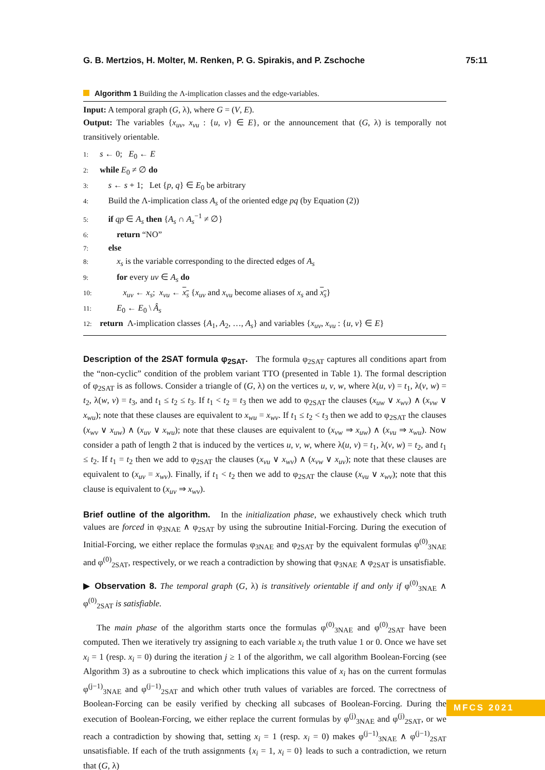G. B. Mertzios, H. Molter, M. Renken, P. G. Spirakis, and P. Zschoche 75:11
Algorithm 1 Building the Λ-implication classes and the edge-variables.
Input: A temporal graph (G, λ), where G = (V, E).
Output: The variables {x<sub>uv</sub>, x<sub>vu</sub> : {u, v} ∈ E}, or the announcement that (G, λ) is temporally not transitively orientable.
1: s ← 0; E<sub>0</sub> ← E
2: while E<sub>0</sub> ≠ ∅ do
3: s ← s + 1; Let {p, q} ∈ E<sub>0</sub> be arbitrary
4: Build the Λ-implication class A<sub>s</sub> of the oriented edge pq (by Equation (2))
5: if qp ∈ A<sub>s</sub> then {A<sub>s</sub> ∩ A<sub>s</sub><sup>−1</sup> ≠ ∅}
6: return “NO”
7: else
8: x<sub>s</sub> is the variable corresponding to the directed edges of A<sub>s</sub>
9: for every uv ∈ A<sub>s</sub> do
10: x<sub>uv</sub> ← x<sub>s</sub>; x<sub>vu</sub> ← x<sub>s</sub> {x<sub>uv</sub> and x<sub>vu</sub> become aliases of x<sub>s</sub> and x<sub>s</sub>}
11: E<sub>0</sub> ← E<sub>0</sub> \ Â<sub>s</sub>
12: return Λ-implication classes {A<sub>1</sub>, A<sub>2</sub>, …, A<sub>s</sub>} and variables {x<sub>uv</sub>, x<sub>vu</sub> : {u, v} ∈ E}
Description of the 2SAT formula φ<sub>2SAT</sub>. The formula φ<sub>2SAT</sub> captures all conditions apart from the “non-cyclic” condition of the problem variant TTO (presented in Table 1). The formal description of φ<sub>2SAT</sub> is as follows. Consider a triangle of (G, λ) on the vertices u, v, w, where λ(u, v) = t<sub>1</sub>, λ(v, w) = t<sub>2</sub>, λ(w, v) = t<sub>3</sub>, and t<sub>1</sub> ≤ t<sub>2</sub> ≤ t<sub>3</sub>. If t<sub>1</sub> < t<sub>2</sub> = t<sub>3</sub> then we add to φ<sub>2SAT</sub> the clauses (x<sub>uw</sub> ∨ x<sub>wv</sub>) ∧ (x<sub>vw</sub> ∨ x<sub>wu</sub>); note that these clauses are equivalent to x<sub>wu</sub> = x<sub>wv</sub>. If t<sub>1</sub> ≤ t<sub>2</sub> < t<sub>3</sub> then we add to φ<sub>2SAT</sub> the clauses (x<sub>wv</sub> ∨ x<sub>uw</sub>) ∧ (x<sub>uv</sub> ∨ x<sub>wu</sub>); note that these clauses are equivalent to (x<sub>vw</sub> ⇒ x<sub>uw</sub>) ∧ (x<sub>vu</sub> ⇒ x<sub>wu</sub>). Now consider a path of length 2 that is induced by the vertices u, v, w, where λ(u, v) = t<sub>1</sub>, λ(v, w) = t<sub>2</sub>, and t<sub>1</sub> ≤ t<sub>2</sub>. If t<sub>1</sub> = t<sub>2</sub> then we add to φ<sub>2SAT</sub> the clauses (x<sub>vu</sub> ∨ x<sub>wv</sub>) ∧ (x<sub>vw</sub> ∨ x<sub>uv</sub>); note that these clauses are equivalent to (x<sub>uv</sub> = x<sub>wv</sub>). Finally, if t<sub>1</sub> < t<sub>2</sub> then we add to φ<sub>2SAT</sub> the clause (x<sub>vu</sub> ∨ x<sub>wv</sub>); note that this clause is equivalent to (x<sub>uv</sub> ⇒ x<sub>wv</sub>).
Brief outline of the algorithm. In the initialization phase, we exhaustively check which truth values are forced in φ<sub>3NAE</sub> ∧ φ<sub>2SAT</sub> by using the subroutine Initial-Forcing. During the execution of Initial-Forcing, we either replace the formulas φ<sub>3NAE</sub> and φ<sub>2SAT</sub> by the equivalent formulas φ<sup>(0)</sup><sub>3NAE</sub> and φ<sup>(0)</sup><sub>2SAT</sub>, respectively, or we reach a contradiction by showing that φ<sub>3NAE</sub> ∧ φ<sub>2SAT</sub> is unsatisfiable.
▶ Observation 8. The temporal graph (G, λ) is transitively orientable if and only if φ<sup>(0)</sup><sub>3NAE</sub> ∧ φ<sup>(0)</sup><sub>2SAT</sub> is satisfiable.
The main phase of the algorithm starts once the formulas φ<sup>(0)</sup><sub>3NAE</sub> and φ<sup>(0)</sup><sub>2SAT</sub> have been computed. Then we iteratively try assigning to each variable x<sub>i</sub> the truth value 1 or 0. Once we have set x<sub>i</sub> = 1 (resp. x<sub>i</sub> = 0) during the iteration j ≥ 1 of the algorithm, we call algorithm Boolean-Forcing (see Algorithm 3) as a subroutine to check which implications this value of x<sub>i</sub> has on the current formulas φ<sup>(j−1)</sup><sub>3NAE</sub> and φ<sup>(j−1)</sup><sub>2SAT</sub> and which other truth values of variables are forced. The correctness of Boolean-Forcing can be easily verified by checking all subcases of Boolean-Forcing. During the execution of Boolean-Forcing, we either replace the current formulas by φ<sup>(j)</sup><sub>3NAE</sub> and φ<sup>(j)</sup><sub>2SAT</sub>, or we reach a contradiction by showing that, setting x<sub>i</sub> = 1 (resp. x<sub>i</sub> = 0) makes φ<sup>(j−1)</sup><sub>3NAE</sub> ∧ φ<sup>(j−1)</sup><sub>2SAT</sub> unsatisfiable. If each of the truth assignments {x<sub>i</sub> = 1, x<sub>i</sub> = 0} leads to such a contradiction, we return that (G, λ)
MFCS 2021